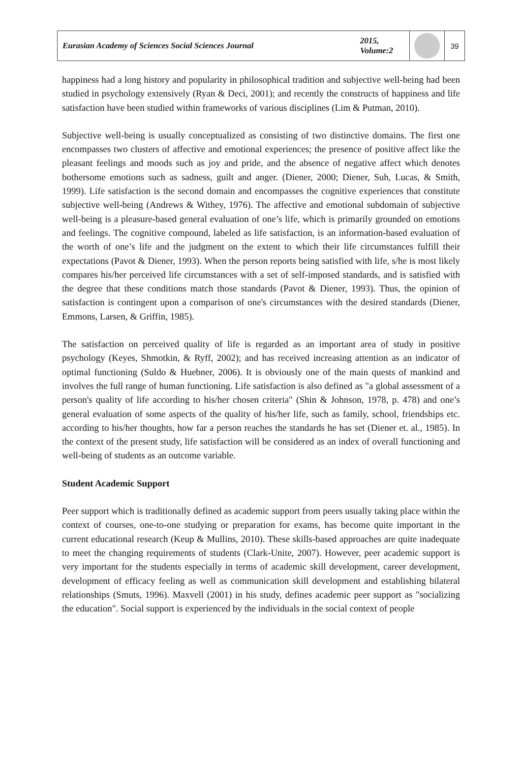Eurasian Academy of Sciences Social Sciences Journal
2015, Volume:2
39
happiness had a long history and popularity in philosophical tradition and subjective well-being had been studied in psychology extensively (Ryan & Deci, 2001); and recently the constructs of happiness and life satisfaction have been studied within frameworks of various disciplines (Lim & Putman, 2010).
Subjective well-being is usually conceptualized as consisting of two distinctive domains. The first one encompasses two clusters of affective and emotional experiences; the presence of positive affect like the pleasant feelings and moods such as joy and pride, and the absence of negative affect which denotes bothersome emotions such as sadness, guilt and anger. (Diener, 2000; Diener, Suh, Lucas, & Smith, 1999). Life satisfaction is the second domain and encompasses the cognitive experiences that constitute subjective well-being (Andrews & Withey, 1976). The affective and emotional subdomain of subjective well-being is a pleasure-based general evaluation of one’s life, which is primarily grounded on emotions and feelings. The cognitive compound, labeled as life satisfaction, is an information-based evaluation of the worth of one’s life and the judgment on the extent to which their life circumstances fulfill their expectations (Pavot & Diener, 1993). When the person reports being satisfied with life, s/he is most likely compares his/her perceived life circumstances with a set of self-imposed standards, and is satisfied with the degree that these conditions match those standards (Pavot & Diener, 1993). Thus, the opinion of satisfaction is contingent upon a comparison of one's circumstances with the desired standards (Diener, Emmons, Larsen, & Griffin, 1985).
The satisfaction on perceived quality of life is regarded as an important area of study in positive psychology (Keyes, Shmotkin, & Ryff, 2002); and has received increasing attention as an indicator of optimal functioning (Suldo & Huebner, 2006). It is obviously one of the main quests of mankind and involves the full range of human functioning. Life satisfaction is also defined as "a global assessment of a person's quality of life according to his/her chosen criteria" (Shin & Johnson, 1978, p. 478) and one’s general evaluation of some aspects of the quality of his/her life, such as family, school, friendships etc. according to his/her thoughts, how far a person reaches the standards he has set (Diener et. al., 1985). In the context of the present study, life satisfaction will be considered as an index of overall functioning and well-being of students as an outcome variable.
Student Academic Support
Peer support which is traditionally defined as academic support from peers usually taking place within the context of courses, one-to-one studying or preparation for exams, has become quite important in the current educational research (Keup & Mullins, 2010). These skills-based approaches are quite inadequate to meet the changing requirements of students (Clark-Unite, 2007). However, peer academic support is very important for the students especially in terms of academic skill development, career development, development of efficacy feeling as well as communication skill development and establishing bilateral relationships (Smuts, 1996). Maxvell (2001) in his study, defines academic peer support as "socializing the education". Social support is experienced by the individuals in the social context of people